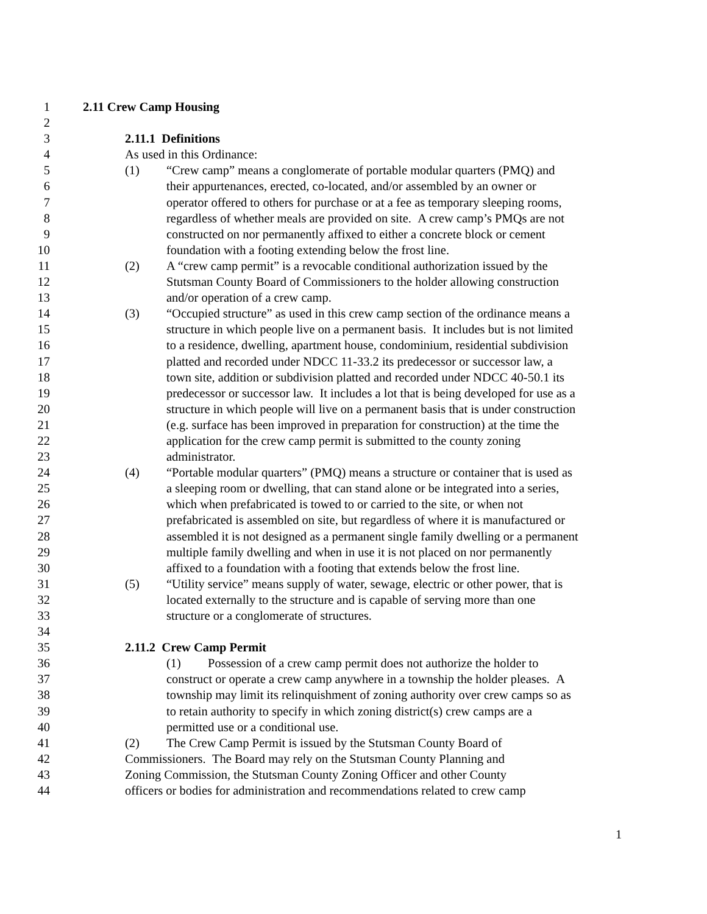1 2.11 Crew Camp Housing
2
3 2.11.1 Definitions
4 As used in this Ordinance:
5 (1) “Crew camp” means a conglomerate of portable modular quarters (PMQ) and
6 their appurtenances, erected, co-located, and/or assembled by an owner or
7 operator offered to others for purchase or at a fee as temporary sleeping rooms,
8 regardless of whether meals are provided on site. A crew camp’s PMQs are not
9 constructed on nor permanently affixed to either a concrete block or cement
10 foundation with a footing extending below the frost line.
11 (2) A “crew camp permit” is a revocable conditional authorization issued by the
12 Stutsman County Board of Commissioners to the holder allowing construction
13 and/or operation of a crew camp.
14 (3) “Occupied structure” as used in this crew camp section of the ordinance means a
15 structure in which people live on a permanent basis. It includes but is not limited
16 to a residence, dwelling, apartment house, condominium, residential subdivision
17 platted and recorded under NDCC 11-33.2 its predecessor or successor law, a
18 town site, addition or subdivision platted and recorded under NDCC 40-50.1 its
19 predecessor or successor law. It includes a lot that is being developed for use as a
20 structure in which people will live on a permanent basis that is under construction
21 (e.g. surface has been improved in preparation for construction) at the time the
22 application for the crew camp permit is submitted to the county zoning
23 administrator.
24 (4) “Portable modular quarters” (PMQ) means a structure or container that is used as
25 a sleeping room or dwelling, that can stand alone or be integrated into a series,
26 which when prefabricated is towed to or carried to the site, or when not
27 prefabricated is assembled on site, but regardless of where it is manufactured or
28 assembled it is not designed as a permanent single family dwelling or a permanent
29 multiple family dwelling and when in use it is not placed on nor permanently
30 affixed to a foundation with a footing that extends below the frost line.
31 (5) “Utility service” means supply of water, sewage, electric or other power, that is
32 located externally to the structure and is capable of serving more than one
33 structure or a conglomerate of structures.
34
35 2.11.2 Crew Camp Permit
36 (1) Possession of a crew camp permit does not authorize the holder to
37 construct or operate a crew camp anywhere in a township the holder pleases. A
38 township may limit its relinquishment of zoning authority over crew camps so as
39 to retain authority to specify in which zoning district(s) crew camps are a
40 permitted use or a conditional use.
41 (2) The Crew Camp Permit is issued by the Stutsman County Board of
42 Commissioners. The Board may rely on the Stutsman County Planning and
43 Zoning Commission, the Stutsman County Zoning Officer and other County
44 officers or bodies for administration and recommendations related to crew camp
1